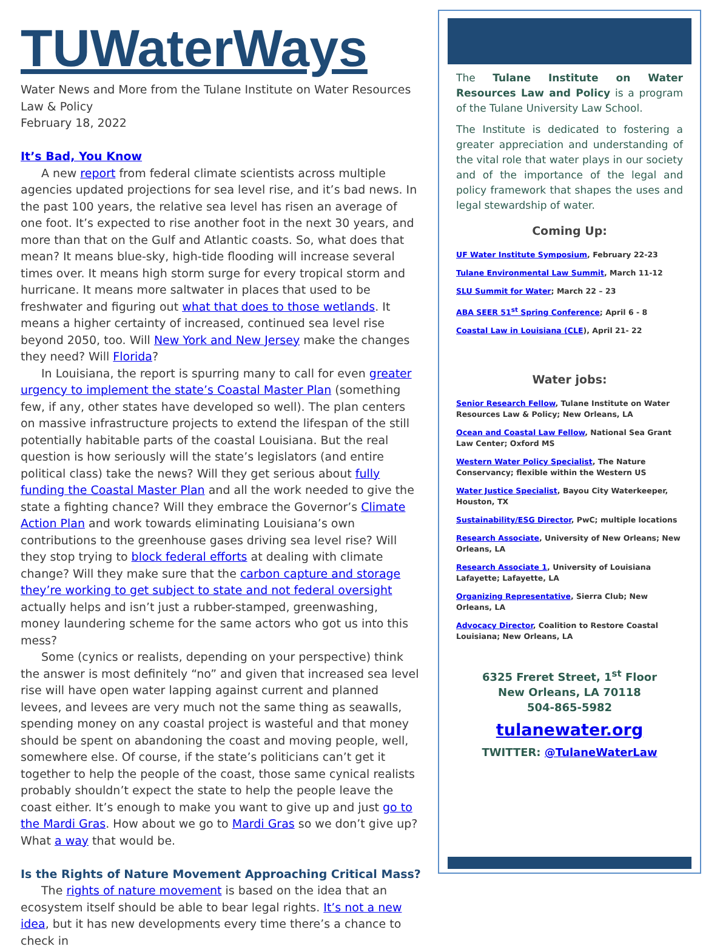TUWaterWays
Water News and More from the Tulane Institute on Water Resources Law & Policy
February 18, 2022
It’s Bad, You Know
A new report from federal climate scientists across multiple agencies updated projections for sea level rise, and it’s bad news. In the past 100 years, the relative sea level has risen an average of one foot. It’s expected to rise another foot in the next 30 years, and more than that on the Gulf and Atlantic coasts. So, what does that mean? It means blue-sky, high-tide flooding will increase several times over. It means high storm surge for every tropical storm and hurricane. It means more saltwater in places that used to be freshwater and figuring out what that does to those wetlands. It means a higher certainty of increased, continued sea level rise beyond 2050, too. Will New York and New Jersey make the changes they need? Will Florida?
In Louisiana, the report is spurring many to call for even greater urgency to implement the state’s Coastal Master Plan (something few, if any, other states have developed so well). The plan centers on massive infrastructure projects to extend the lifespan of the still potentially habitable parts of the coastal Louisiana. But the real question is how seriously will the state’s legislators (and entire political class) take the news? Will they get serious about fully funding the Coastal Master Plan and all the work needed to give the state a fighting chance? Will they embrace the Governor’s Climate Action Plan and work towards eliminating Louisiana’s own contributions to the greenhouse gases driving sea level rise? Will they stop trying to block federal efforts at dealing with climate change? Will they make sure that the carbon capture and storage they’re working to get subject to state and not federal oversight actually helps and isn’t just a rubber-stamped, greenwashing, money laundering scheme for the same actors who got us into this mess?
Some (cynics or realists, depending on your perspective) think the answer is most definitely “no” and given that increased sea level rise will have open water lapping against current and planned levees, and levees are very much not the same thing as seawalls, spending money on any coastal project is wasteful and that money should be spent on abandoning the coast and moving people, well, somewhere else. Of course, if the state’s politicians can’t get it together to help the people of the coast, those same cynical realists probably shouldn’t expect the state to help the people leave the coast either. It’s enough to make you want to give up and just go to the Mardi Gras. How about we go to Mardi Gras so we don’t give up? What a way that would be.
Is the Rights of Nature Movement Approaching Critical Mass?
The rights of nature movement is based on the idea that an ecosystem itself should be able to bear legal rights. It’s not a new idea, but it has new developments every time there’s a chance to check in
The Tulane Institute on Water Resources Law and Policy is a program of the Tulane University Law School.
The Institute is dedicated to fostering a greater appreciation and understanding of the vital role that water plays in our society and of the importance of the legal and policy framework that shapes the uses and legal stewardship of water.
Coming Up:
UF Water Institute Symposium, February 22-23
Tulane Environmental Law Summit, March 11-12
SLU Summit for Water; March 22 – 23
ABA SEER 51<sup>st</sup> Spring Conference; April 6 - 8
Coastal Law in Louisiana (CLE), April 21- 22
Water jobs:
Senior Research Fellow, Tulane Institute on Water Resources Law & Policy; New Orleans, LA
Ocean and Coastal Law Fellow, National Sea Grant Law Center; Oxford MS
Western Water Policy Specialist, The Nature Conservancy; flexible within the Western US
Water Justice Specialist, Bayou City Waterkeeper, Houston, TX
Sustainability/ESG Director, PwC; multiple locations
Research Associate, University of New Orleans; New Orleans, LA
Research Associate 1, University of Louisiana Lafayette; Lafayette, LA
Organizing Representative, Sierra Club; New Orleans, LA
Advocacy Director, Coalition to Restore Coastal Louisiana; New Orleans, LA
6325 Freret Street, 1<sup>st</sup> Floor
New Orleans, LA 70118
504-865-5982
tulanewater.org
TWITTER: @TulaneWaterLaw